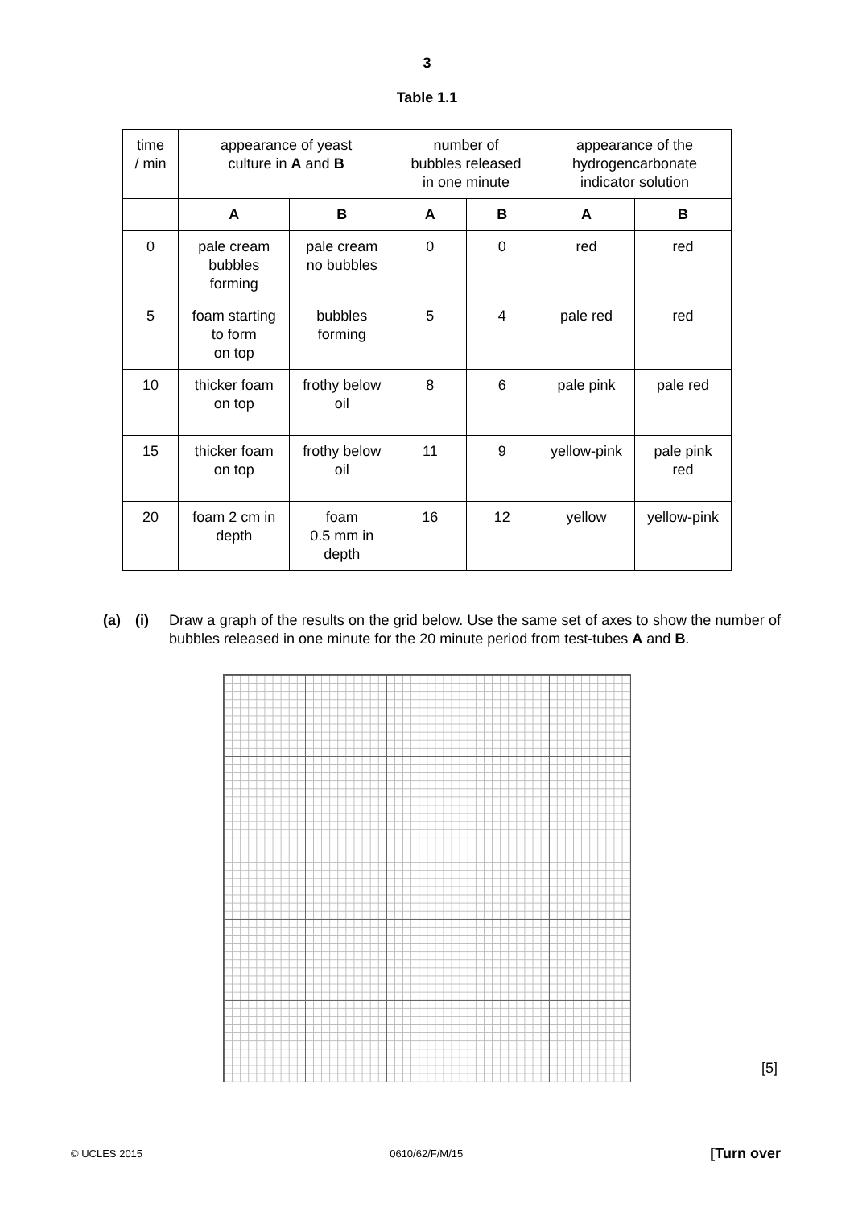3
Table 1.1
| time / min | appearance of yeast culture in A and B | | number of bubbles released in one minute | | appearance of the hydrogencarbonate indicator solution | |
| | A | B | A | B | A | B |
| 0 | pale cream bubbles forming | pale cream no bubbles | 0 | 0 | red | red |
| 5 | foam starting to form on top | bubbles forming | 5 | 4 | pale red | red |
| 10 | thicker foam on top | frothy below oil | 8 | 6 | pale pink | pale red |
| 15 | thicker foam on top | frothy below oil | 11 | 9 | yellow-pink | pale pink red |
| 20 | foam 2 cm in depth | foam 0.5 mm in depth | 16 | 12 | yellow | yellow-pink |
(a) (i) Draw a graph of the results on the grid below. Use the same set of axes to show the number of bubbles released in one minute for the 20 minute period from test-tubes A and B.
[5]
© UCLES 2015 0610/62/F/M/15 [Turn over